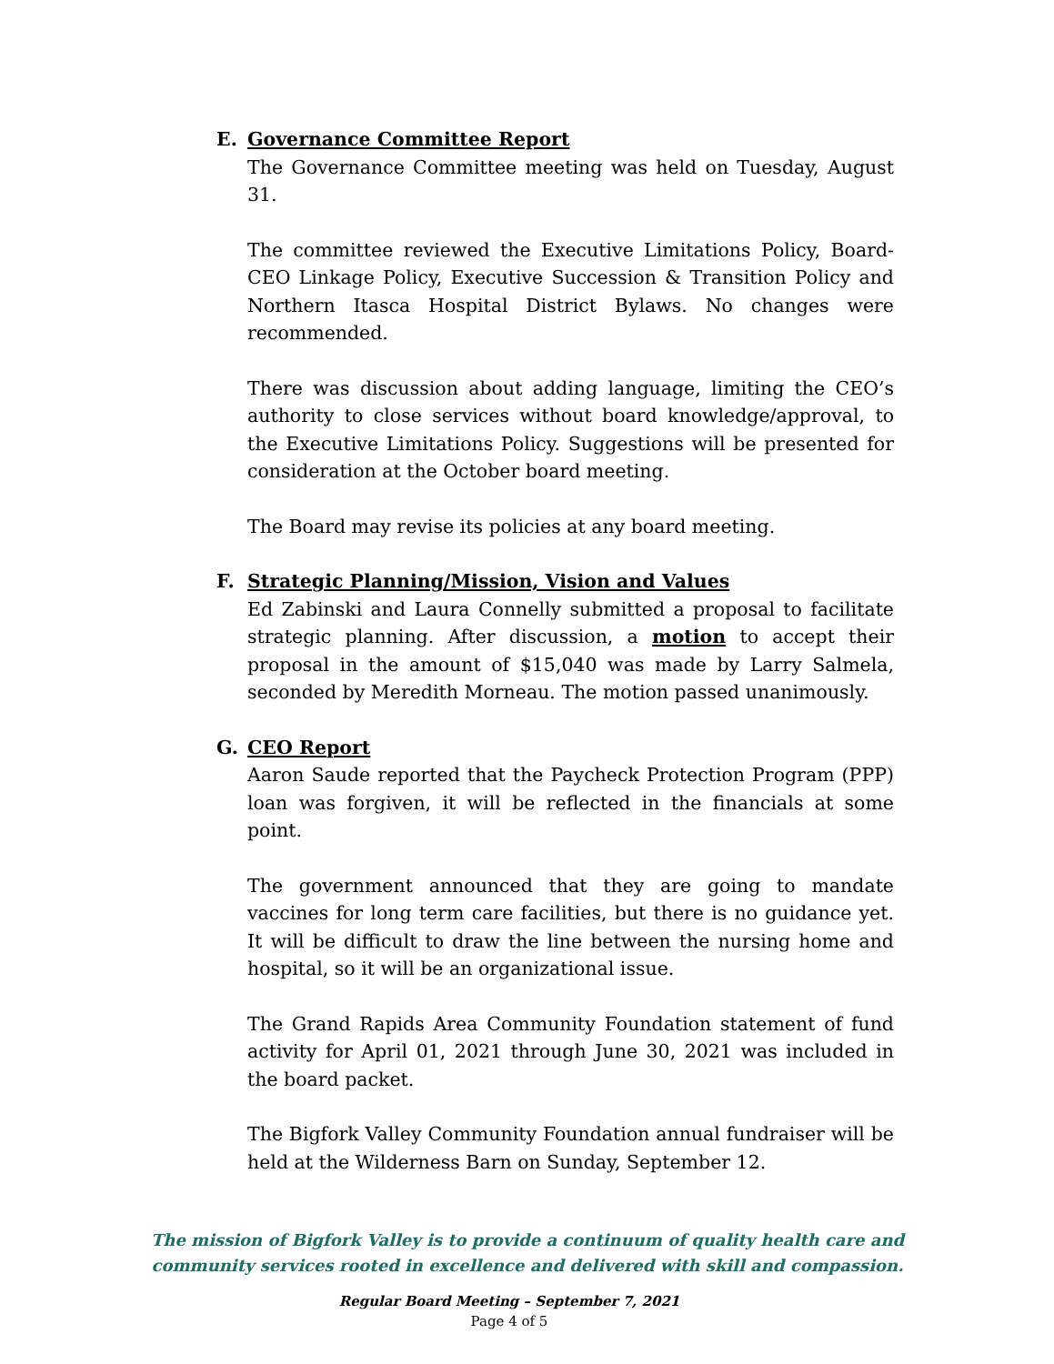E. Governance Committee Report
The Governance Committee meeting was held on Tuesday, August 31.
The committee reviewed the Executive Limitations Policy, Board-CEO Linkage Policy, Executive Succession & Transition Policy and Northern Itasca Hospital District Bylaws. No changes were recommended.
There was discussion about adding language, limiting the CEO’s authority to close services without board knowledge/approval, to the Executive Limitations Policy. Suggestions will be presented for consideration at the October board meeting.
The Board may revise its policies at any board meeting.
F. Strategic Planning/Mission, Vision and Values
Ed Zabinski and Laura Connelly submitted a proposal to facilitate strategic planning. After discussion, a motion to accept their proposal in the amount of $15,040 was made by Larry Salmela, seconded by Meredith Morneau. The motion passed unanimously.
G. CEO Report
Aaron Saude reported that the Paycheck Protection Program (PPP) loan was forgiven, it will be reflected in the financials at some point.
The government announced that they are going to mandate vaccines for long term care facilities, but there is no guidance yet. It will be difficult to draw the line between the nursing home and hospital, so it will be an organizational issue.
The Grand Rapids Area Community Foundation statement of fund activity for April 01, 2021 through June 30, 2021 was included in the board packet.
The Bigfork Valley Community Foundation annual fundraiser will be held at the Wilderness Barn on Sunday, September 12.
The mission of Bigfork Valley is to provide a continuum of quality health care and community services rooted in excellence and delivered with skill and compassion.
Regular Board Meeting – September 7, 2021
Page 4 of 5